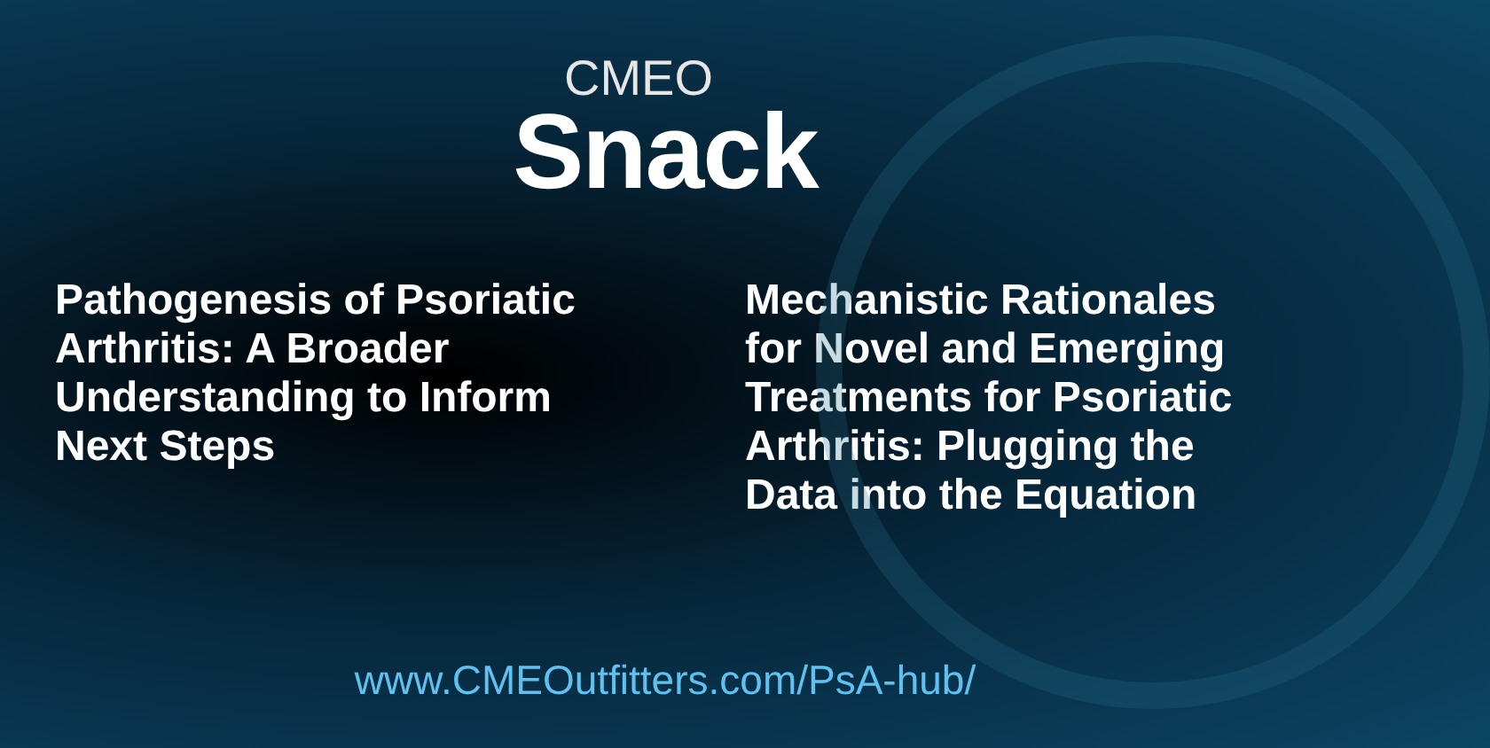CMEO
Snack
Pathogenesis of Psoriatic Arthritis: A Broader Understanding to Inform Next Steps
Mechanistic Rationales for Novel and Emerging Treatments for Psoriatic Arthritis: Plugging the Data into the Equation
www.CMEOutfitters.com/PsA-hub/